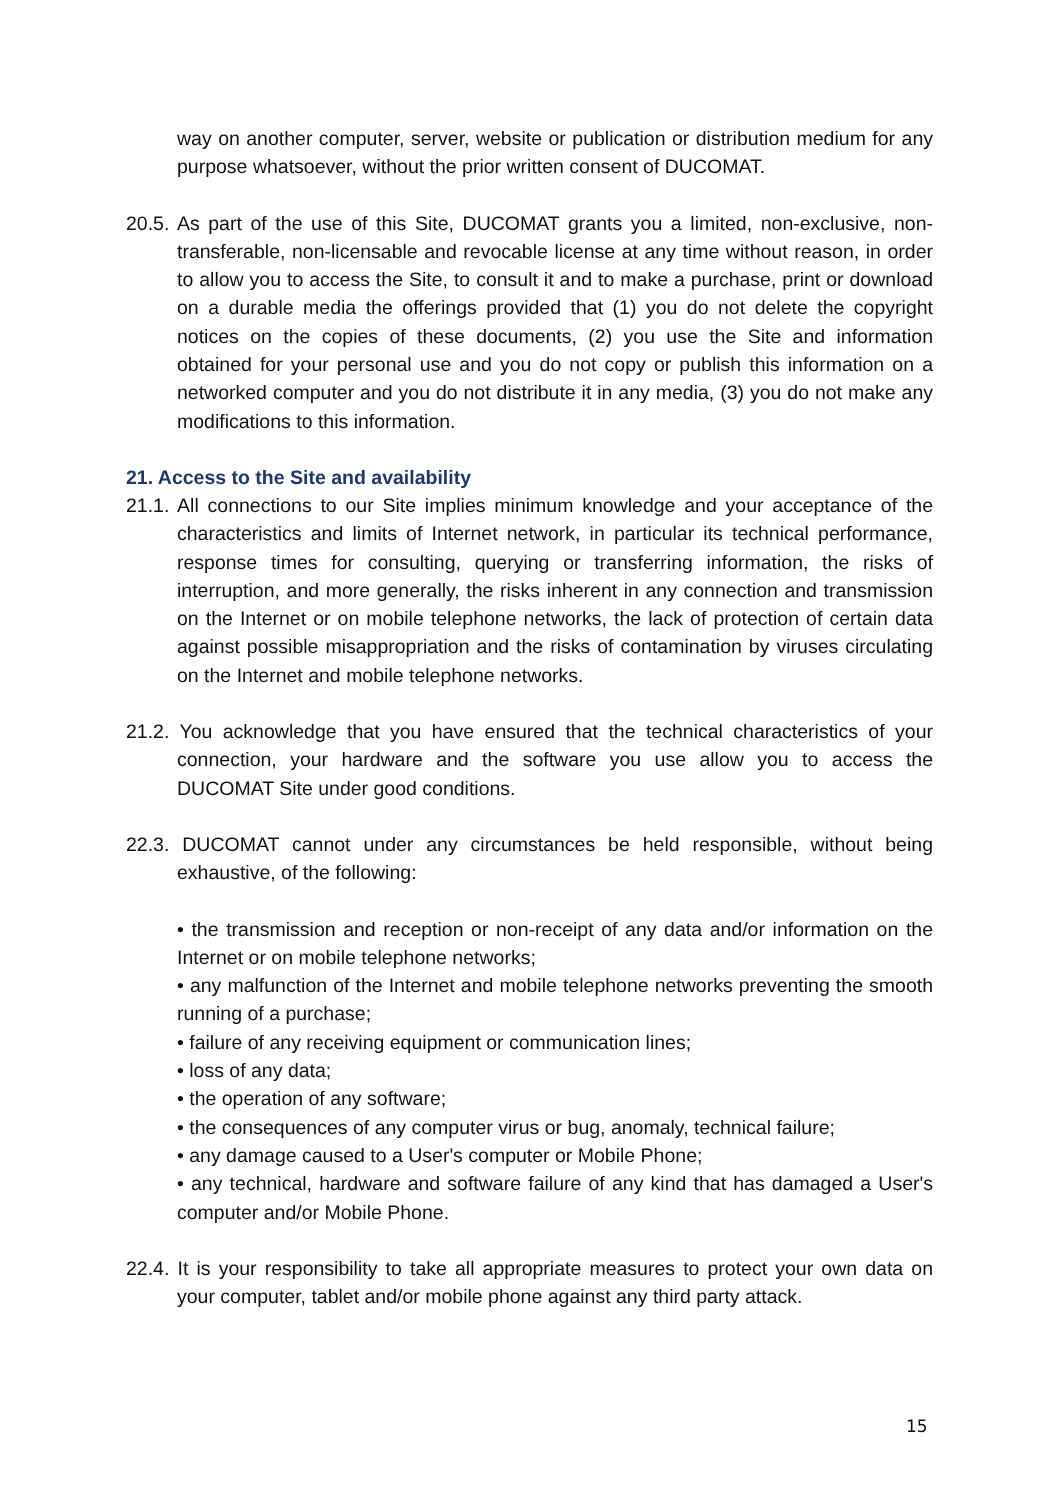way on another computer, server, website or publication or distribution medium for any purpose whatsoever, without the prior written consent of DUCOMAT.
20.5. As part of the use of this Site, DUCOMAT grants you a limited, non-exclusive, non-transferable, non-licensable and revocable license at any time without reason, in order to allow you to access the Site, to consult it and to make a purchase, print or download on a durable media the offerings provided that (1) you do not delete the copyright notices on the copies of these documents, (2) you use the Site and information obtained for your personal use and you do not copy or publish this information on a networked computer and you do not distribute it in any media, (3) you do not make any modifications to this information.
21. Access to the Site and availability
21.1. All connections to our Site implies minimum knowledge and your acceptance of the characteristics and limits of Internet network, in particular its technical performance, response times for consulting, querying or transferring information, the risks of interruption, and more generally, the risks inherent in any connection and transmission on the Internet or on mobile telephone networks, the lack of protection of certain data against possible misappropriation and the risks of contamination by viruses circulating on the Internet and mobile telephone networks.
21.2. You acknowledge that you have ensured that the technical characteristics of your connection, your hardware and the software you use allow you to access the DUCOMAT Site under good conditions.
22.3. DUCOMAT cannot under any circumstances be held responsible, without being exhaustive, of the following:
• the transmission and reception or non-receipt of any data and/or information on the Internet or on mobile telephone networks;
• any malfunction of the Internet and mobile telephone networks preventing the smooth running of a purchase;
• failure of any receiving equipment or communication lines;
• loss of any data;
• the operation of any software;
• the consequences of any computer virus or bug, anomaly, technical failure;
• any damage caused to a User's computer or Mobile Phone;
• any technical, hardware and software failure of any kind that has damaged a User's computer and/or Mobile Phone.
22.4. It is your responsibility to take all appropriate measures to protect your own data on your computer, tablet and/or mobile phone against any third party attack.
15